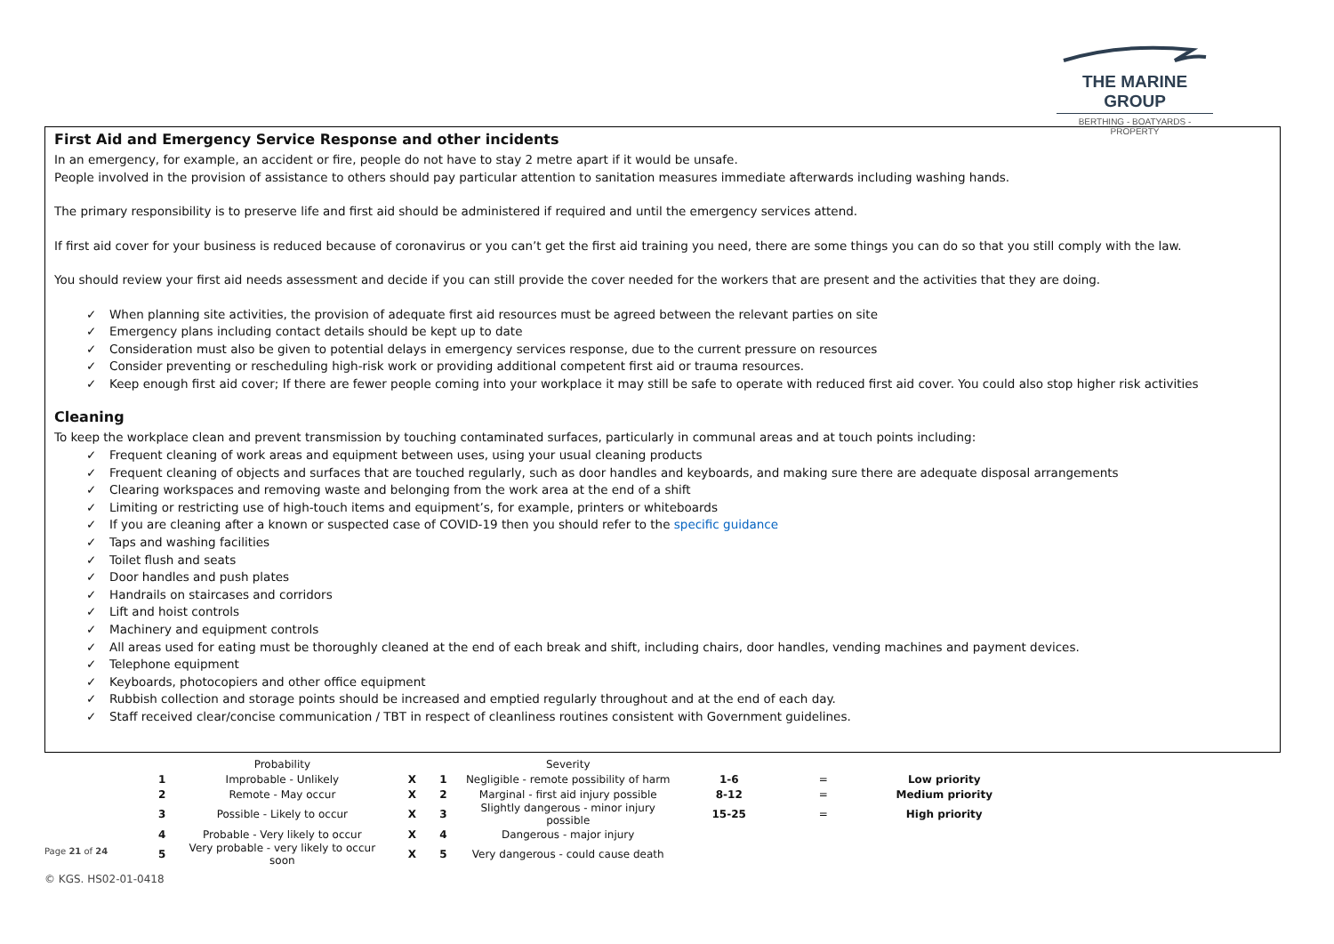THE MARINE GROUP
BERTHING - BOATYARDS - PROPERTY
First Aid and Emergency Service Response and other incidents
In an emergency, for example, an accident or fire, people do not have to stay 2 metre apart if it would be unsafe.
People involved in the provision of assistance to others should pay particular attention to sanitation measures immediate afterwards including washing hands.
The primary responsibility is to preserve life and first aid should be administered if required and until the emergency services attend.
If first aid cover for your business is reduced because of coronavirus or you can’t get the first aid training you need, there are some things you can do so that you still comply with the law.
You should review your first aid needs assessment and decide if you can still provide the cover needed for the workers that are present and the activities that they are doing.
✓ When planning site activities, the provision of adequate first aid resources must be agreed between the relevant parties on site
✓ Emergency plans including contact details should be kept up to date
✓ Consideration must also be given to potential delays in emergency services response, due to the current pressure on resources
✓ Consider preventing or rescheduling high-risk work or providing additional competent first aid or trauma resources.
✓ Keep enough first aid cover; If there are fewer people coming into your workplace it may still be safe to operate with reduced first aid cover. You could also stop higher risk activities
Cleaning
To keep the workplace clean and prevent transmission by touching contaminated surfaces, particularly in communal areas and at touch points including:
✓ Frequent cleaning of work areas and equipment between uses, using your usual cleaning products
✓ Frequent cleaning of objects and surfaces that are touched regularly, such as door handles and keyboards, and making sure there are adequate disposal arrangements
✓ Clearing workspaces and removing waste and belonging from the work area at the end of a shift
✓ Limiting or restricting use of high-touch items and equipment’s, for example, printers or whiteboards
✓ If you are cleaning after a known or suspected case of COVID-19 then you should refer to the specific guidance
✓ Taps and washing facilities
✓ Toilet flush and seats
✓ Door handles and push plates
✓ Handrails on staircases and corridors
✓ Lift and hoist controls
✓ Machinery and equipment controls
✓ All areas used for eating must be thoroughly cleaned at the end of each break and shift, including chairs, door handles, vending machines and payment devices.
✓ Telephone equipment
✓ Keyboards, photocopiers and other office equipment
✓ Rubbish collection and storage points should be increased and emptied regularly throughout and at the end of each day.
✓ Staff received clear/concise communication / TBT in respect of cleanliness routines consistent with Government guidelines.
| | Probability | | | Severity | | | |
| 1 | Improbable - Unlikely | X | 1 | Negligible - remote possibility of harm | 1-6 | = | Low priority |
| 2 | Remote - May occur | X | 2 | Marginal - first aid injury possible | 8-12 | = | Medium priority |
| 3 | Possible - Likely to occur | X | 3 | Slightly dangerous - minor injury possible | 15-25 | = | High priority |
| 4 | Probable - Very likely to occur | X | 4 | Dangerous - major injury | | | |
| 5 | Very probable - very likely to occur soon | X | 5 | Very dangerous - could cause death | | | |
Page 21 of 24
© KGS. HS02-01-0418